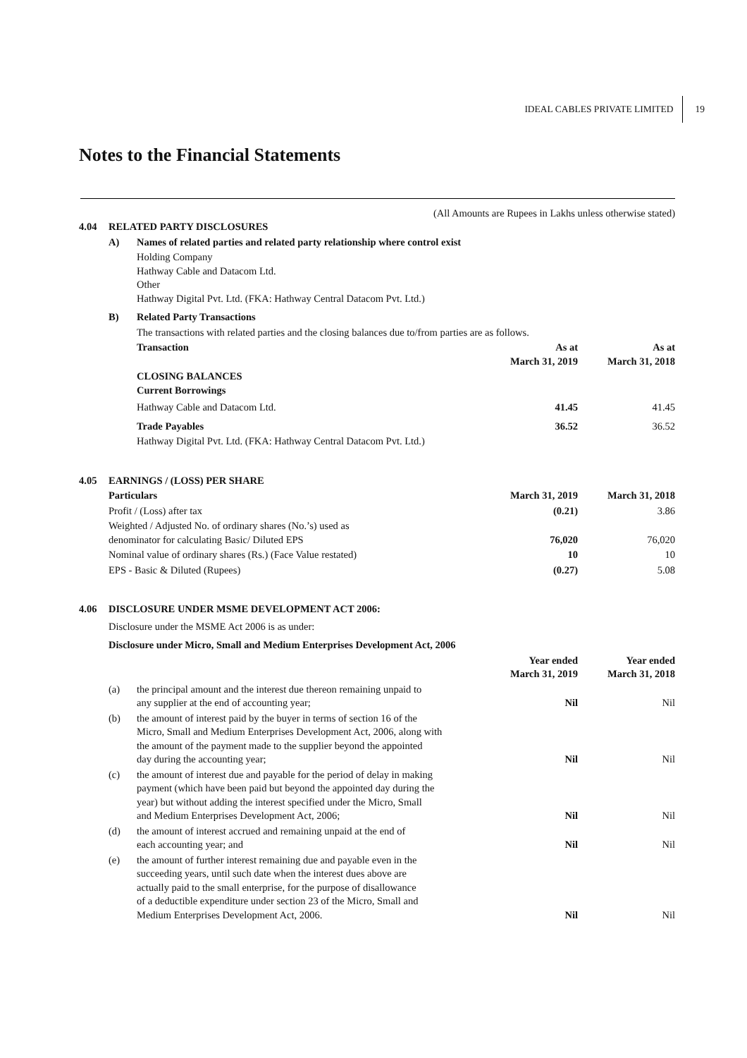IDEAL CABLES PRIVATE LIMITED 19
Notes to the Financial Statements
(All Amounts are Rupees in Lakhs unless otherwise stated)
| 4.04 | RELATED PARTY DISCLOSURES | | | |
| | A) | Names of related parties and related party relationship where control exist | | |
| | | Holding Company Hathway Cable and Datacom Ltd. Other Hathway Digital Pvt. Ltd. (FKA: Hathway Central Datacom Pvt. Ltd.) | | |
| | B) | Related Party Transactions | | |
| | | The transactions with related parties and the closing balances due to/from parties are as follows. | | |
| | | Transaction | As at March 31, 2019 | As at March 31, 2018 |
| | | CLOSING BALANCES Current Borrowings | | |
| | | Hathway Cable and Datacom Ltd. | 41.45 | 41.45 |
| | | Trade Payables | 36.52 | 36.52 |
| | | Hathway Digital Pvt. Ltd. (FKA: Hathway Central Datacom Pvt. Ltd.) | | |
| 4.05 | EARNINGS / (LOSS) PER SHARE | | |
| | Particulars | March 31, 2019 | March 31, 2018 |
| | Profit / (Loss) after tax | (0.21) | 3.86 |
| | Weighted / Adjusted No. of ordinary shares (No.’s) used as denominator for calculating Basic/ Diluted EPS | 76,020 | 76,020 |
| | Nominal value of ordinary shares (Rs.) (Face Value restated) | 10 | 10 |
| | EPS - Basic & Diluted (Rupees) | (0.27) | 5.08 |
| 4.06 | DISCLOSURE UNDER MSME DEVELOPMENT ACT 2006: | | | |
| | Disclosure under the MSME Act 2006 is as under: | | | |
| | Disclosure under Micro, Small and Medium Enterprises Development Act, 2006 | | | |
| | | | Year ended March 31, 2019 | Year ended March 31, 2018 |
| | (a) | the principal amount and the interest due thereon remaining unpaid to any supplier at the end of accounting year; | Nil | Nil |
| | (b) | the amount of interest paid by the buyer in terms of section 16 of the Micro, Small and Medium Enterprises Development Act, 2006, along with the amount of the payment made to the supplier beyond the appointed day during the accounting year; | Nil | Nil |
| | (c) | the amount of interest due and payable for the period of delay in making payment (which have been paid but beyond the appointed day during the year) but without adding the interest specified under the Micro, Small and Medium Enterprises Development Act, 2006; | Nil | Nil |
| | (d) | the amount of interest accrued and remaining unpaid at the end of each accounting year; and | Nil | Nil |
| | (e) | the amount of further interest remaining due and payable even in the succeeding years, until such date when the interest dues above are actually paid to the small enterprise, for the purpose of disallowance of a deductible expenditure under section 23 of the Micro, Small and Medium Enterprises Development Act, 2006. | Nil | Nil |